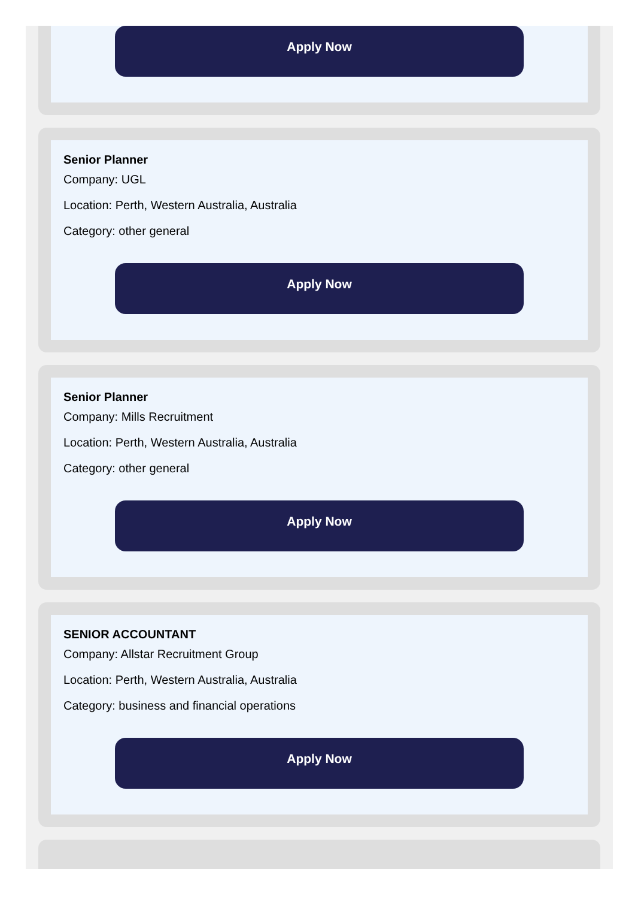Apply Now
Senior Planner
Company: UGL
Location: Perth, Western Australia, Australia
Category: other general
Apply Now
Senior Planner
Company: Mills Recruitment
Location: Perth, Western Australia, Australia
Category: other general
Apply Now
SENIOR ACCOUNTANT
Company: Allstar Recruitment Group
Location: Perth, Western Australia, Australia
Category: business and financial operations
Apply Now